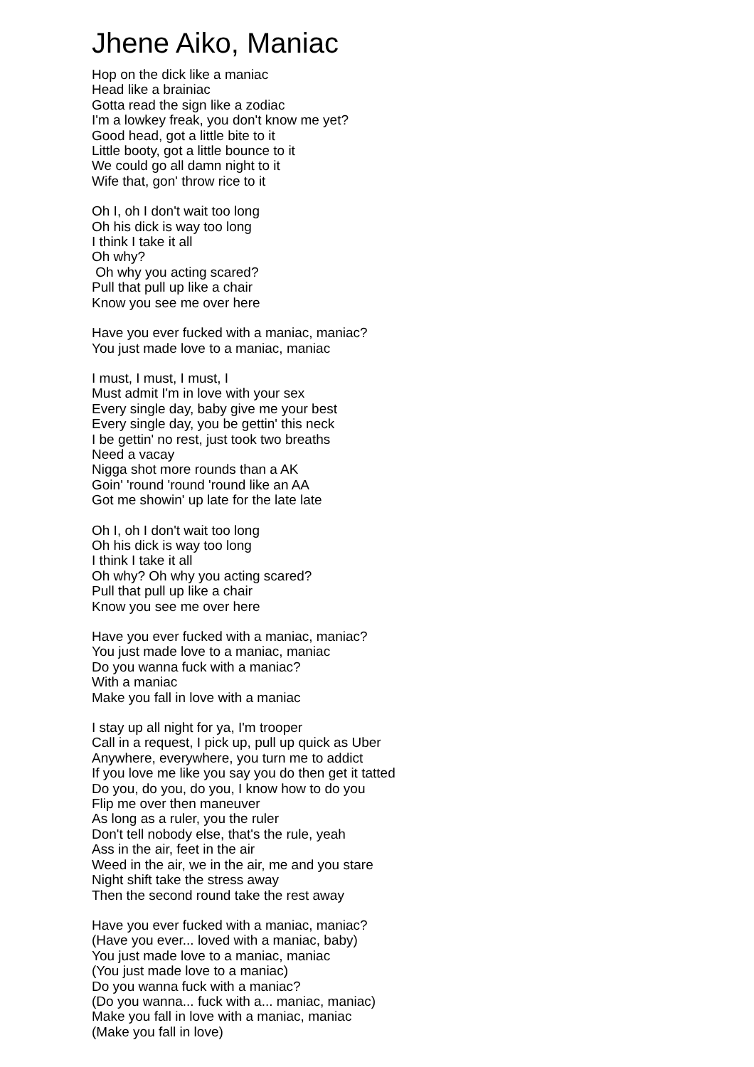Jhene Aiko, Maniac
Hop on the dick like a maniac
Head like a brainiac
Gotta read the sign like a zodiac
I'm a lowkey freak, you don't know me yet?
Good head, got a little bite to it
Little booty, got a little bounce to it
We could go all damn night to it
Wife that, gon' throw rice to it
Oh I, oh I don't wait too long
Oh his dick is way too long
I think I take it all
Oh why?
Oh why you acting scared?
Pull that pull up like a chair
Know you see me over here
Have you ever fucked with a maniac, maniac?
You just made love to a maniac, maniac
I must, I must, I must, I
Must admit I'm in love with your sex
Every single day, baby give me your best
Every single day, you be gettin' this neck
I be gettin' no rest, just took two breaths
Need a vacay
Nigga shot more rounds than a AK
Goin' 'round 'round 'round like an AA
Got me showin' up late for the late late
Oh I, oh I don't wait too long
Oh his dick is way too long
I think I take it all
Oh why? Oh why you acting scared?
Pull that pull up like a chair
Know you see me over here
Have you ever fucked with a maniac, maniac?
You just made love to a maniac, maniac
Do you wanna fuck with a maniac?
With a maniac
Make you fall in love with a maniac
I stay up all night for ya, I'm trooper
Call in a request, I pick up, pull up quick as Uber
Anywhere, everywhere, you turn me to addict
If you love me like you say you do then get it tatted
Do you, do you, do you, I know how to do you
Flip me over then maneuver
As long as a ruler, you the ruler
Don't tell nobody else, that's the rule, yeah
Ass in the air, feet in the air
Weed in the air, we in the air, me and you stare
Night shift take the stress away
Then the second round take the rest away
Have you ever fucked with a maniac, maniac?
(Have you ever... loved with a maniac, baby)
You just made love to a maniac, maniac
(You just made love to a maniac)
Do you wanna fuck with a maniac?
(Do you wanna... fuck with a... maniac, maniac)
Make you fall in love with a maniac, maniac
(Make you fall in love)